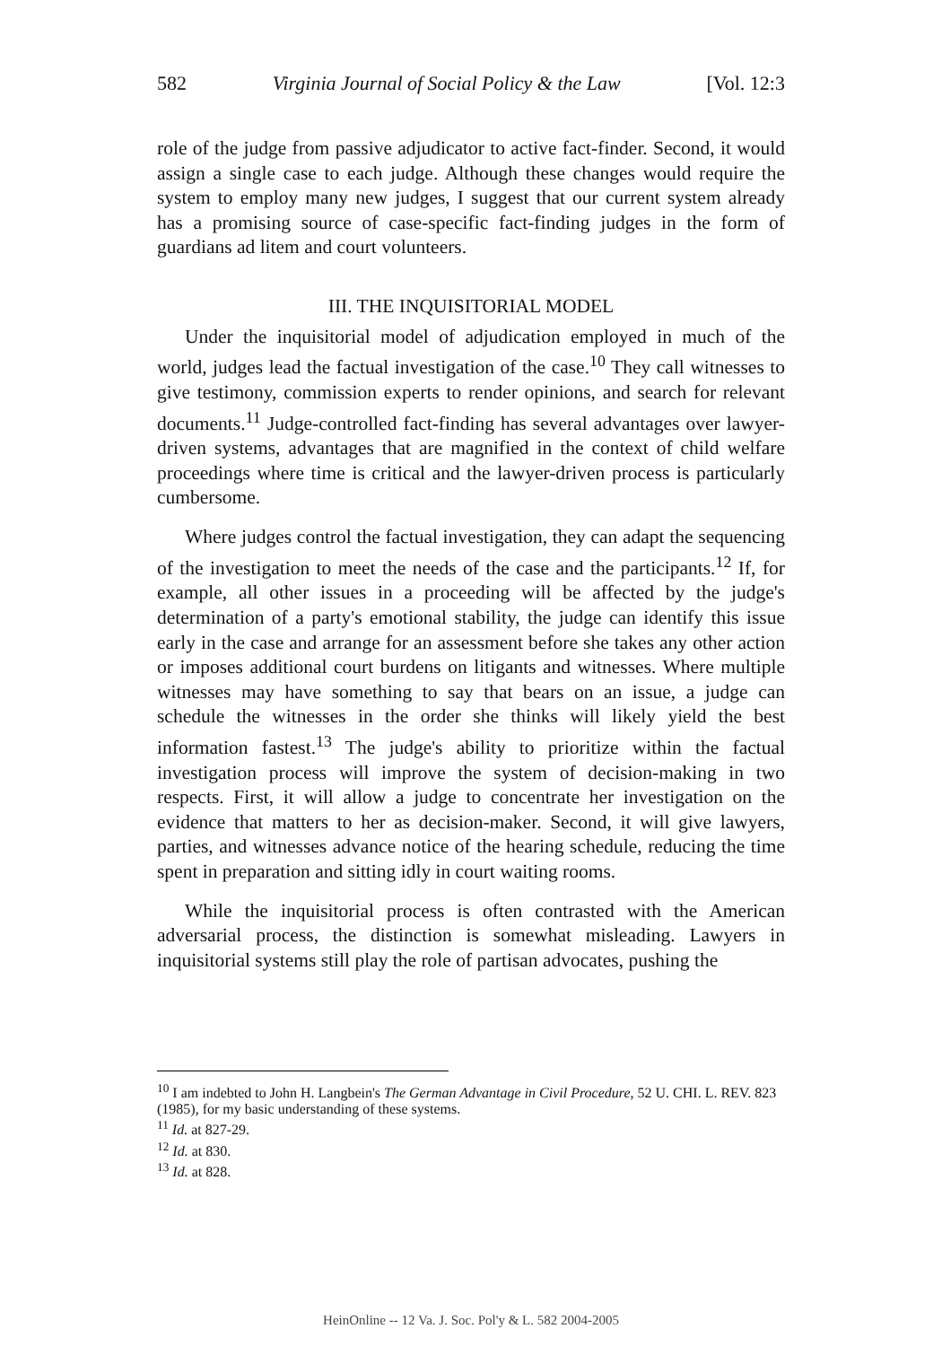582 Virginia Journal of Social Policy & the Law [Vol. 12:3
role of the judge from passive adjudicator to active fact-finder. Second, it would assign a single case to each judge. Although these changes would require the system to employ many new judges, I suggest that our current system already has a promising source of case-specific fact-finding judges in the form of guardians ad litem and court volunteers.
III. THE INQUISITORIAL MODEL
Under the inquisitorial model of adjudication employed in much of the world, judges lead the factual investigation of the case.<sup>10</sup> They call witnesses to give testimony, commission experts to render opinions, and search for relevant documents.<sup>11</sup> Judge-controlled fact-finding has several advantages over lawyer-driven systems, advantages that are magnified in the context of child welfare proceedings where time is critical and the lawyer-driven process is particularly cumbersome.
Where judges control the factual investigation, they can adapt the sequencing of the investigation to meet the needs of the case and the participants.<sup>12</sup> If, for example, all other issues in a proceeding will be affected by the judge's determination of a party's emotional stability, the judge can identify this issue early in the case and arrange for an assessment before she takes any other action or imposes additional court burdens on litigants and witnesses. Where multiple witnesses may have something to say that bears on an issue, a judge can schedule the witnesses in the order she thinks will likely yield the best information fastest.<sup>13</sup> The judge's ability to prioritize within the factual investigation process will improve the system of decision-making in two respects. First, it will allow a judge to concentrate her investigation on the evidence that matters to her as decision-maker. Second, it will give lawyers, parties, and witnesses advance notice of the hearing schedule, reducing the time spent in preparation and sitting idly in court waiting rooms.
While the inquisitorial process is often contrasted with the American adversarial process, the distinction is somewhat misleading. Lawyers in inquisitorial systems still play the role of partisan advocates, pushing the
<sup>10</sup> I am indebted to John H. Langbein's The German Advantage in Civil Procedure, 52 U. CHI. L. REV. 823 (1985), for my basic understanding of these systems.
<sup>11</sup> Id. at 827-29.
<sup>12</sup> Id. at 830.
<sup>13</sup> Id. at 828.
HeinOnline -- 12 Va. J. Soc. Pol'y & L. 582 2004-2005